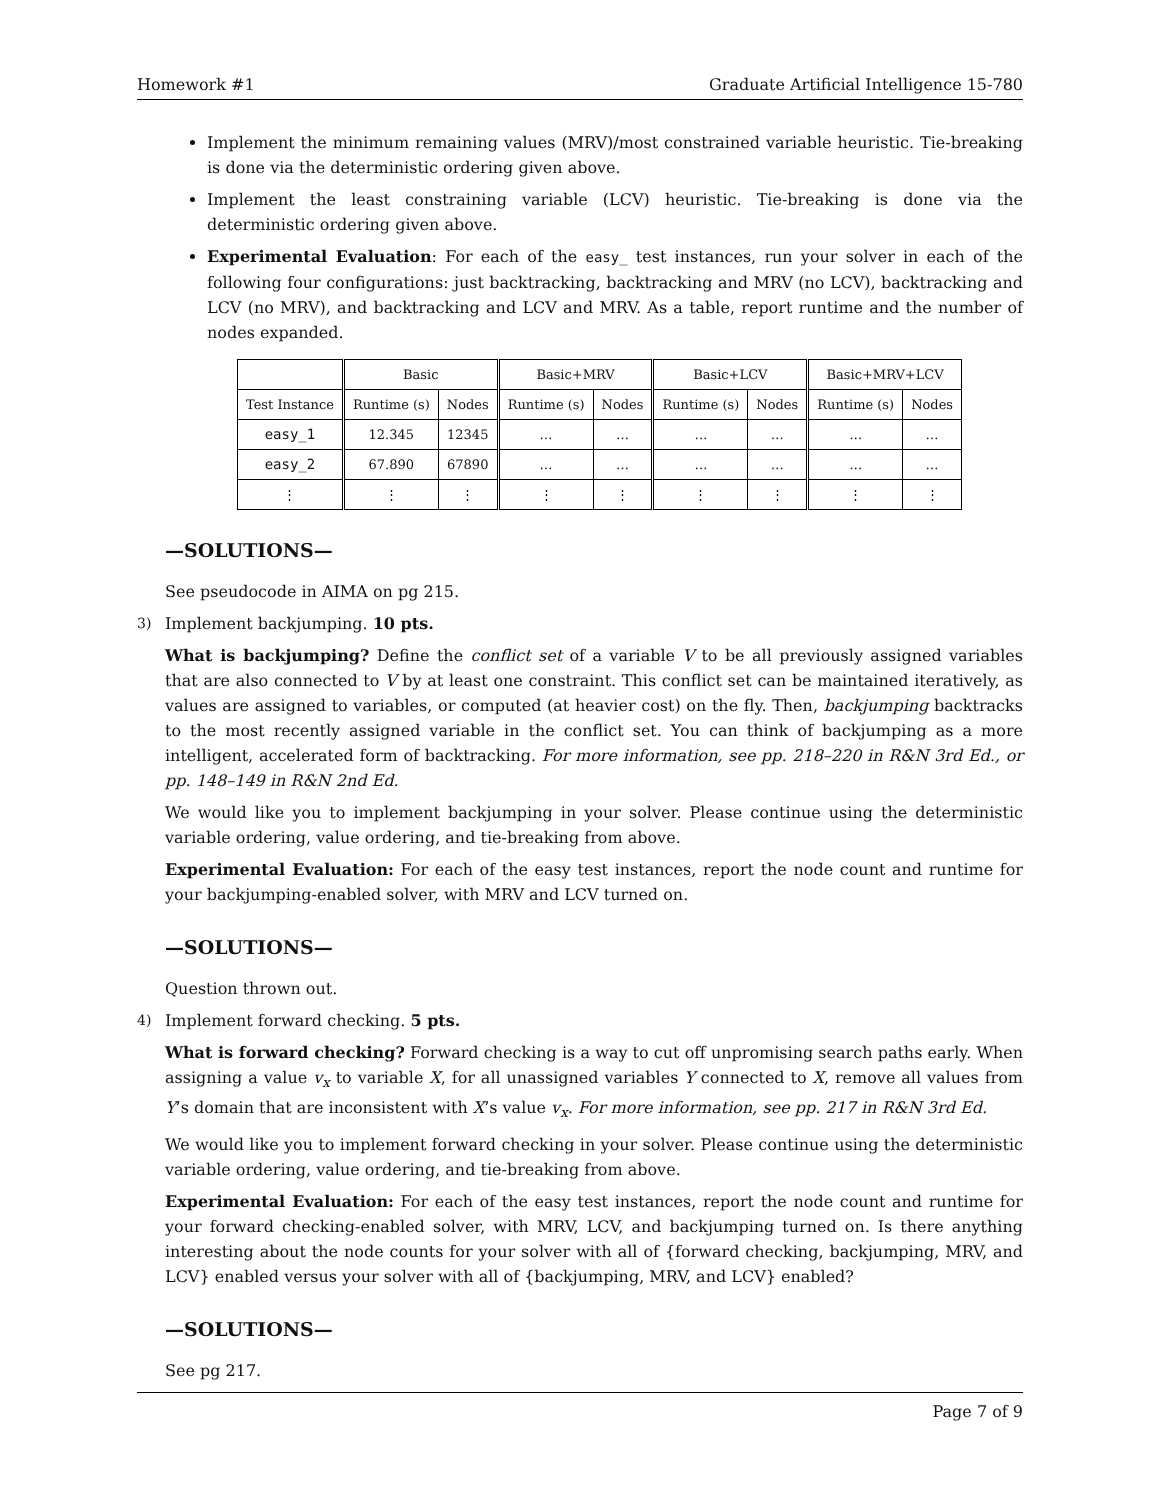Homework #1 Graduate Artificial Intelligence 15-780
Implement the minimum remaining values (MRV)/most constrained variable heuristic. Tie-breaking is done via the deterministic ordering given above.
Implement the least constraining variable (LCV) heuristic. Tie-breaking is done via the deterministic ordering given above.
Experimental Evaluation: For each of the easy_ test instances, run your solver in each of the following four configurations: just backtracking, backtracking and MRV (no LCV), backtracking and LCV (no MRV), and backtracking and LCV and MRV. As a table, report runtime and the number of nodes expanded.
| | Basic | | Basic+MRV | | Basic+LCV | | Basic+MRV+LCV | |
| --- | --- | --- | --- | --- | --- | --- | --- | --- |
| Test Instance | Runtime (s) | Nodes | Runtime (s) | Nodes | Runtime (s) | Nodes | Runtime (s) | Nodes |
| easy_1 | 12.345 | 12345 | … | … | … | … | … | … |
| easy_2 | 67.890 | 67890 | … | … | … | … | … | … |
| ⋮ | ⋮ | ⋮ | ⋮ | ⋮ | ⋮ | ⋮ | ⋮ | ⋮ |
—SOLUTIONS—
See pseudocode in AIMA on pg 215.
3) Implement backjumping. 10 pts.
What is backjumping? Define the conflict set of a variable V to be all previously assigned variables that are also connected to V by at least one constraint. This conflict set can be maintained iteratively, as values are assigned to variables, or computed (at heavier cost) on the fly. Then, backjumping backtracks to the most recently assigned variable in the conflict set. You can think of backjumping as a more intelligent, accelerated form of backtracking. For more information, see pp. 218–220 in R&N 3rd Ed., or pp. 148–149 in R&N 2nd Ed.
We would like you to implement backjumping in your solver. Please continue using the deterministic variable ordering, value ordering, and tie-breaking from above.
Experimental Evaluation: For each of the easy test instances, report the node count and runtime for your backjumping-enabled solver, with MRV and LCV turned on.
—SOLUTIONS—
Question thrown out.
4) Implement forward checking. 5 pts.
What is forward checking? Forward checking is a way to cut off unpromising search paths early. When assigning a value v<sub>x</sub> to variable X, for all unassigned variables Y connected to X, remove all values from Y’s domain that are inconsistent with X’s value v<sub>x</sub>. For more information, see pp. 217 in R&N 3rd Ed.
We would like you to implement forward checking in your solver. Please continue using the deterministic variable ordering, value ordering, and tie-breaking from above.
Experimental Evaluation: For each of the easy test instances, report the node count and runtime for your forward checking-enabled solver, with MRV, LCV, and backjumping turned on. Is there anything interesting about the node counts for your solver with all of {forward checking, backjumping, MRV, and LCV} enabled versus your solver with all of {backjumping, MRV, and LCV} enabled?
—SOLUTIONS—
See pg 217.
Page 7 of 9